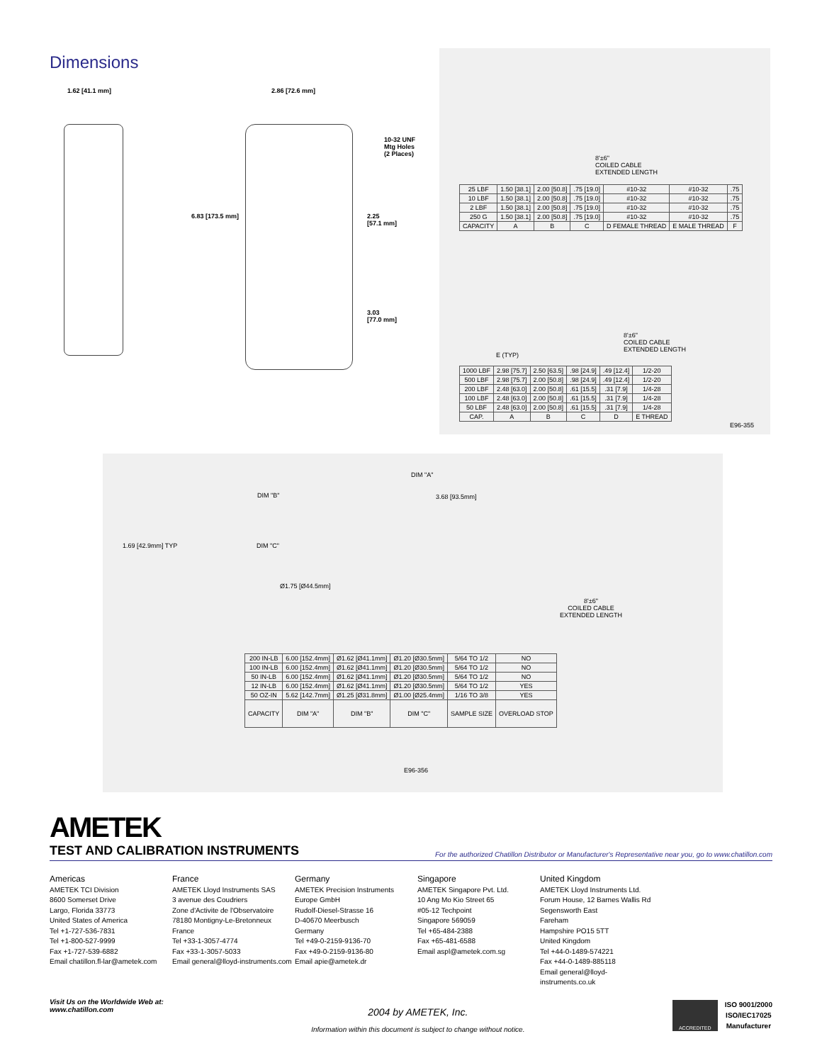Dimensions
1.62 [41.1 mm] 2.86 [72.6 mm]
10-32 UNF
Mtg Holes
(2 Places)
6.83 [173.5 mm] 2.25
[57.1 mm]
3.03
[77.0 mm]
8'±6"
COILED CABLE
EXTENDED LENGTH
| 25 LBF | 1.50 [38.1] | 2.00 [50.8] | .75 [19.0] | #10-32 | #10-32 | .75 |
| 10 LBF | 1.50 [38.1] | 2.00 [50.8] | .75 [19.0] | #10-32 | #10-32 | .75 |
| 2 LBF | 1.50 [38.1] | 2.00 [50.8] | .75 [19.0] | #10-32 | #10-32 | .75 |
| 250 G | 1.50 [38.1] | 2.00 [50.8] | .75 [19.0] | #10-32 | #10-32 | .75 |
| CAPACITY | A | B | C | D FEMALE THREAD | E MALE THREAD | F |
8'±6"
COILED CABLE
EXTENDED LENGTH
E (TYP)
| 1000 LBF | 2.98 [75.7] | 2.50 [63.5] | .98 [24.9] | .49 [12.4] | 1/2-20 |
| 500 LBF | 2.98 [75.7] | 2.00 [50.8] | .98 [24.9] | .49 [12.4] | 1/2-20 |
| 200 LBF | 2.48 [63.0] | 2.00 [50.8] | .61 [15.5] | .31 [7.9] | 1/4-28 |
| 100 LBF | 2.48 [63.0] | 2.00 [50.8] | .61 [15.5] | .31 [7.9] | 1/4-28 |
| 50 LBF | 2.48 [63.0] | 2.00 [50.8] | .61 [15.5] | .31 [7.9] | 1/4-28 |
| CAP. | A | B | C | D | E THREAD |
E96-355
DIM "A"
DIM "B" 3.68 [93.5mm]
1.69 [42.9mm] TYP DIM "C"
Ø1.75 [Ø44.5mm]
8'±6"
COILED CABLE
EXTENDED LENGTH
| 200 IN-LB | 6.00 [152.4mm] | Ø1.62 [Ø41.1mm] | Ø1.20 [Ø30.5mm] | 5/64 TO 1/2 | NO |
| 100 IN-LB | 6.00 [152.4mm] | Ø1.62 [Ø41.1mm] | Ø1.20 [Ø30.5mm] | 5/64 TO 1/2 | NO |
| 50 IN-LB | 6.00 [152.4mm] | Ø1.62 [Ø41.1mm] | Ø1.20 [Ø30.5mm] | 5/64 TO 1/2 | NO |
| 12 IN-LB | 6.00 [152.4mm] | Ø1.62 [Ø41.1mm] | Ø1.20 [Ø30.5mm] | 5/64 TO 1/2 | YES |
| 50 OZ-IN | 5.62 [142.7mm] | Ø1.25 [Ø31.8mm] | Ø1.00 [Ø25.4mm] | 1/16 TO 3/8 | YES |
| CAPACITY | DIM "A" | DIM "B" | DIM "C" | SAMPLE SIZE | OVERLOAD STOP |
E96-356
AMETEK
TEST AND CALIBRATION INSTRUMENTS
For the authorized Chatillon Distributor or Manufacturer's Representative near you, go to www.chatillon.com
Americas
AMETEK TCI Division
8600 Somerset Drive
Largo, Florida 33773
United States of America
Tel +1-727-536-7831
Tel +1-800-527-9999
Fax +1-727-539-6882
Email chatillon.fl-lar@ametek.com
France
AMETEK Lloyd Instruments SAS
3 avenue des Coudriers
Zone d'Activite de l'Observatoire
78180 Montigny-Le-Bretonneux
France
Tel +33-1-3057-4774
Fax +33-1-3057-5033
Email general@lloyd-instruments.com
Germany
AMETEK Precision Instruments
Europe GmbH
Rudolf-Diesel-Strasse 16
D-40670 Meerbusch
Germany
Tel +49-0-2159-9136-70
Fax +49-0-2159-9136-80
Email apie@ametek.dr
Singapore
AMETEK Singapore Pvt. Ltd.
10 Ang Mo Kio Street 65
#05-12 Techpoint
Singapore 569059
Tel +65-484-2388
Fax +65-481-6588
Email aspl@ametek.com.sg
United Kingdom
AMETEK Lloyd Instruments Ltd.
Forum House, 12 Barnes Wallis Rd
Segensworth East
Fareham
Hampshire PO15 5TT
United Kingdom
Tel +44-0-1489-574221
Fax +44-0-1489-885118
Email general@lloyd-instruments.co.uk
Visit Us on the Worldwide Web at:
www.chatillon.com
2004 by AMETEK, Inc.
Information within this document is subject to change without notice.
ACCREDITED
ISO 9001/2000
ISO/IEC17025
Manufacturer